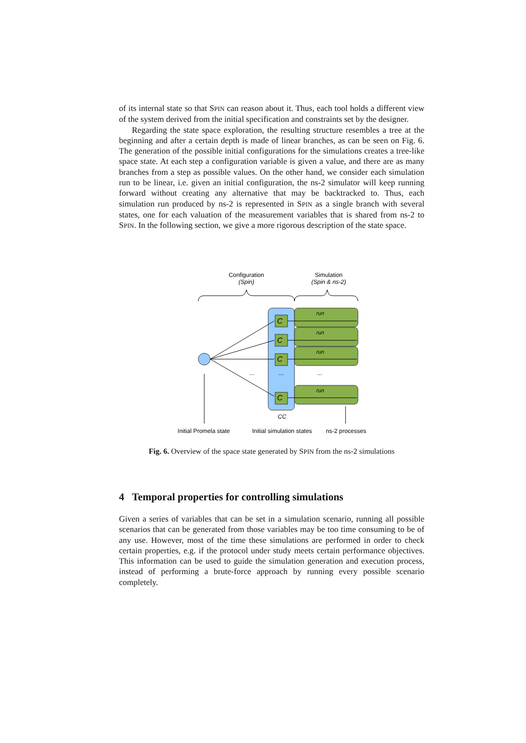of its internal state so that SPIN can reason about it. Thus, each tool holds a different view of the system derived from the initial specification and constraints set by the designer.
Regarding the state space exploration, the resulting structure resembles a tree at the beginning and after a certain depth is made of linear branches, as can be seen on Fig. 6. The generation of the possible initial configurations for the simulations creates a tree-like space state. At each step a configuration variable is given a value, and there are as many branches from a step as possible values. On the other hand, we consider each simulation run to be linear, i.e. given an initial configuration, the ns-2 simulator will keep running forward without creating any alternative that may be backtracked to. Thus, each simulation run produced by ns-2 is represented in SPIN as a single branch with several states, one for each valuation of the measurement variables that is shared from ns-2 to SPIN. In the following section, we give a more rigorous description of the state space.
Configuration
(Spin)
Simulation
(Spin & ns-2)
C
C
C
C
run
run
run
run
...
...
...
CC
Initial Promela state
Initial simulation states
ns-2 processes
Fig. 6. Overview of the space state generated by SPIN from the ns-2 simulations
4 Temporal properties for controlling simulations
Given a series of variables that can be set in a simulation scenario, running all possible scenarios that can be generated from those variables may be too time consuming to be of any use. However, most of the time these simulations are performed in order to check certain properties, e.g. if the protocol under study meets certain performance objectives. This information can be used to guide the simulation generation and execution process, instead of performing a brute-force approach by running every possible scenario completely.